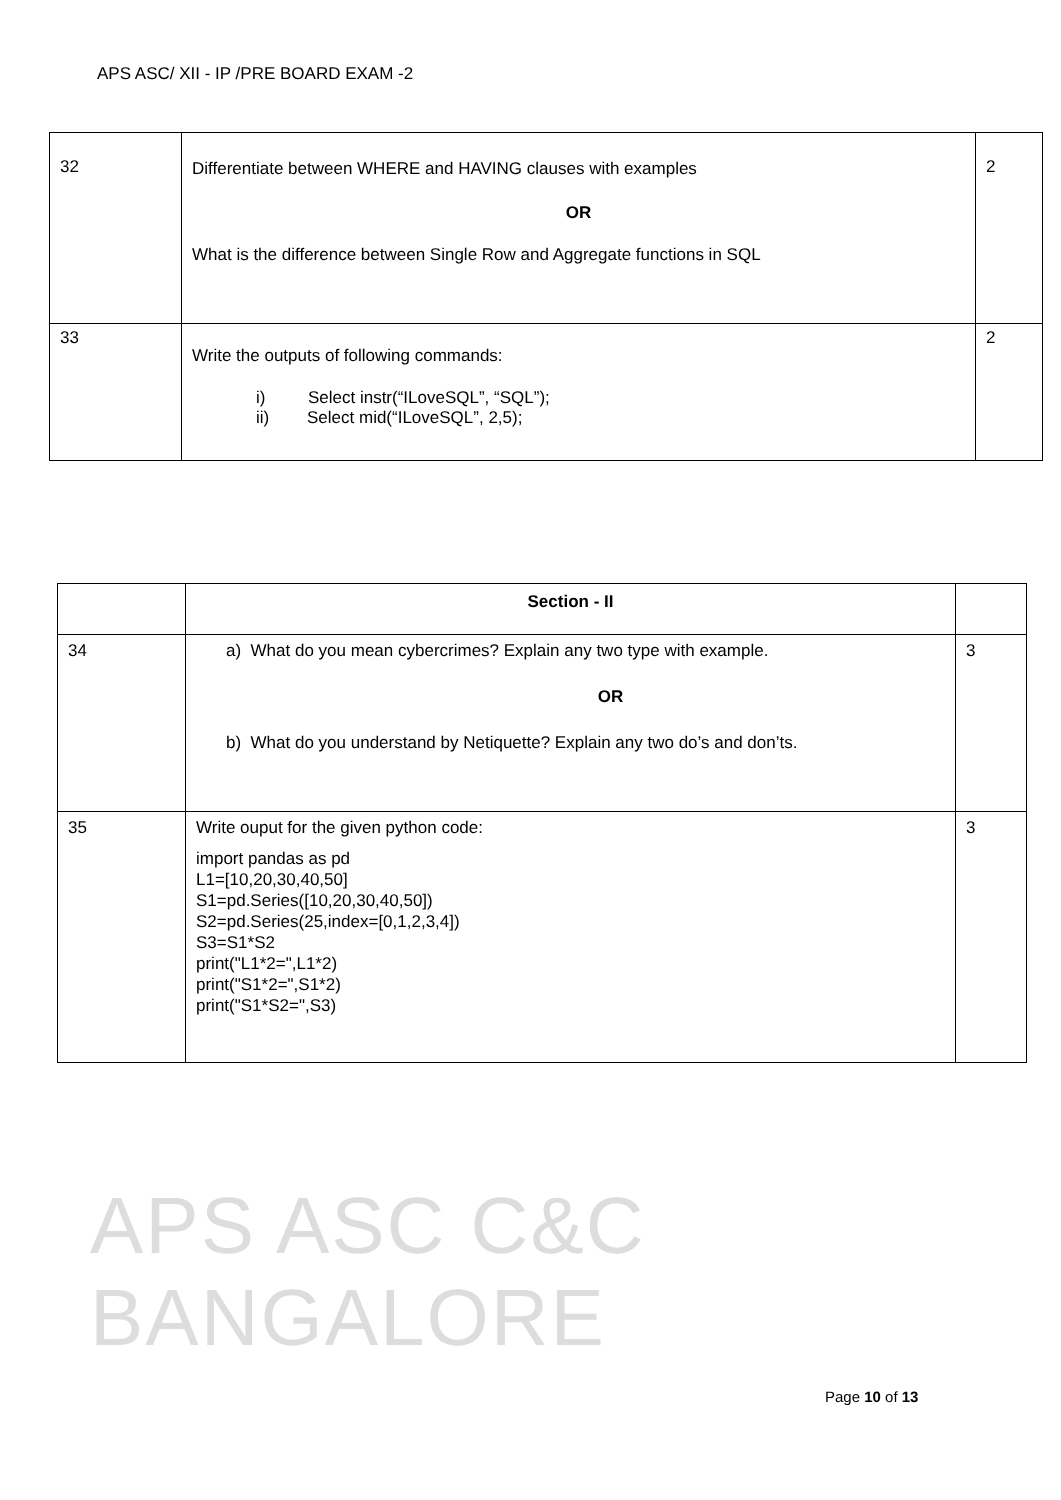APS ASC/ XII - IP /PRE BOARD EXAM -2
| 32 | Differentiate between WHERE and HAVING clauses with examples OR What is the difference between Single Row and Aggregate functions in SQL | 2 |
| 33 | Write the outputs of following commands: i) Select instr(“ILoveSQL”, “SQL”); ii) Select mid(“ILoveSQL”, 2,5); | 2 |
| | Section - II | |
| 34 | a) What do you mean cybercrimes? Explain any two type with example. OR b) What do you understand by Netiquette? Explain any two do’s and don’ts. | 3 |
| 35 | Write ouput for the given python code: import pandas as pd L1=[10,20,30,40,50] S1=pd.Series([10,20,30,40,50]) S2=pd.Series(25,index=[0,1,2,3,4]) S3=S1*S2 print("L1*2=",L1*2) print("S1*2=",S1*2) print("S1*S2=",S3) | 3 |
APS ASC C&C BANGALORE
Page 10 of 13